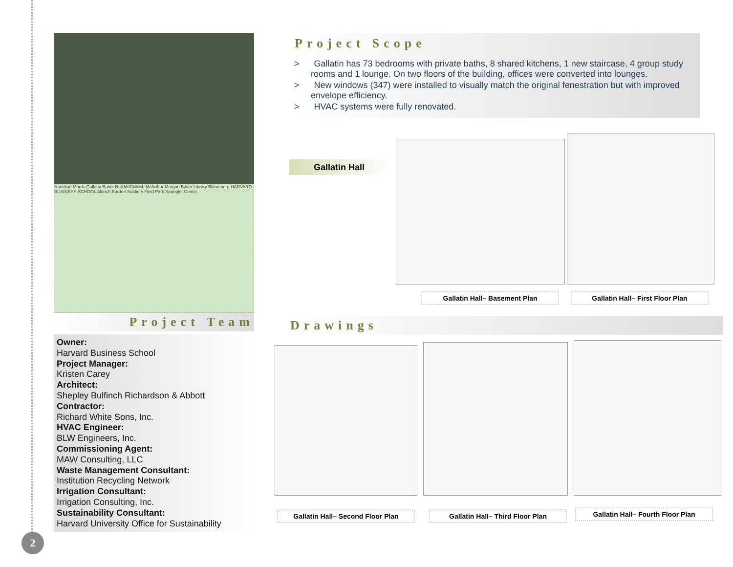Hamilton Morris Gallatin Baker Hall McCulloch McArthur Morgan Baker Library Bloomberg HARVARD BUSINESS SCHOOL Aldrich Burden Soldiers Field Park Spangler Center
Project Team
Owner:
Harvard Business School
Project Manager:
Kristen Carey
Architect:
Shepley Bulfinch Richardson & Abbott
Contractor:
Richard White Sons, Inc.
HVAC Engineer:
BLW Engineers, Inc.
Commissioning Agent:
MAW Consulting, LLC
Waste Management Consultant:
Institution Recycling Network
Irrigation Consultant:
Irrigation Consulting, Inc.
Sustainability Consultant:
Harvard University Office for Sustainability
Project Scope
> Gallatin has 73 bedrooms with private baths, 8 shared kitchens, 1 new staircase, 4 group study rooms and 1 lounge. On two floors of the building, offices were converted into lounges.
> New windows (347) were installed to visually match the original fenestration but with improved envelope efficiency.
> HVAC systems were fully renovated.
Gallatin Hall
Gallatin Hall– Basement Plan Gallatin Hall– First Floor Plan
Drawings
Gallatin Hall– Second Floor Plan Gallatin Hall– Third Floor Plan Gallatin Hall– Fourth Floor Plan
2